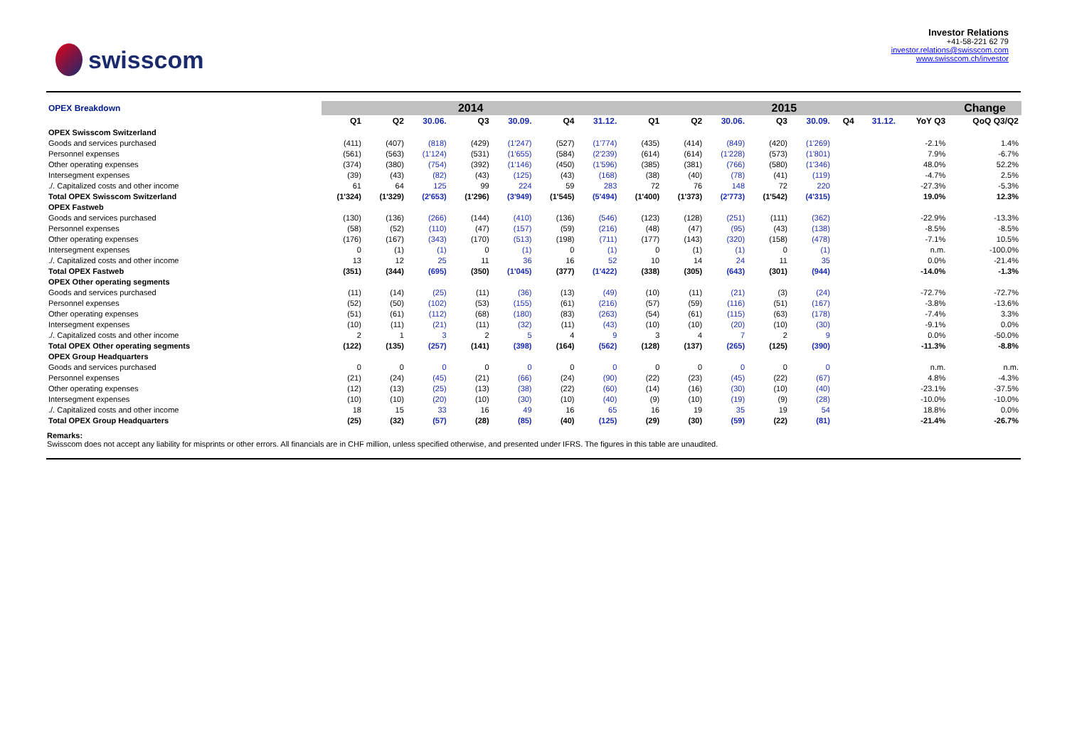swisscom
Investor Relations
+41-58-221 62 79
investor.relations@swisscom.com
www.swisscom.ch/investor
| OPEX Breakdown | 2014 | | | | | | | 2015 | | | | | | | | Change |
| --- | --- | --- | --- | --- | --- | --- | --- | --- | --- | --- | --- | --- | --- | --- | --- | --- |
| | Q1 | Q2 | 30.06. | Q3 | 30.09. | Q4 | 31.12. | Q1 | Q2 | 30.06. | Q3 | 30.09. | Q4 | 31.12. | YoY Q3 | QoQ Q3/Q2 |
| OPEX Swisscom Switzerland | | | | | | | | | | | | | | | | |
| Goods and services purchased | (411) | (407) | (818) | (429) | (1'247) | (527) | (1'774) | (435) | (414) | (849) | (420) | (1'269) | | | -2.1% | 1.4% |
| Personnel expenses | (561) | (563) | (1'124) | (531) | (1'655) | (584) | (2'239) | (614) | (614) | (1'228) | (573) | (1'801) | | | 7.9% | -6.7% |
| Other operating expenses | (374) | (380) | (754) | (392) | (1'146) | (450) | (1'596) | (385) | (381) | (766) | (580) | (1'346) | | | 48.0% | 52.2% |
| Intersegment expenses | (39) | (43) | (82) | (43) | (125) | (43) | (168) | (38) | (40) | (78) | (41) | (119) | | | -4.7% | 2.5% |
| ./. Capitalized costs and other income | 61 | 64 | 125 | 99 | 224 | 59 | 283 | 72 | 76 | 148 | 72 | 220 | | | -27.3% | -5.3% |
| Total OPEX Swisscom Switzerland | (1'324) | (1'329) | (2'653) | (1'296) | (3'949) | (1'545) | (5'494) | (1'400) | (1'373) | (2'773) | (1'542) | (4'315) | | | 19.0% | 12.3% |
| OPEX Fastweb | | | | | | | | | | | | | | | | |
| Goods and services purchased | (130) | (136) | (266) | (144) | (410) | (136) | (546) | (123) | (128) | (251) | (111) | (362) | | | -22.9% | -13.3% |
| Personnel expenses | (58) | (52) | (110) | (47) | (157) | (59) | (216) | (48) | (47) | (95) | (43) | (138) | | | -8.5% | -8.5% |
| Other operating expenses | (176) | (167) | (343) | (170) | (513) | (198) | (711) | (177) | (143) | (320) | (158) | (478) | | | -7.1% | 10.5% |
| Intersegment expenses | 0 | (1) | (1) | 0 | (1) | 0 | (1) | 0 | (1) | (1) | 0 | (1) | | | n.m. | -100.0% |
| ./. Capitalized costs and other income | 13 | 12 | 25 | 11 | 36 | 16 | 52 | 10 | 14 | 24 | 11 | 35 | | | 0.0% | -21.4% |
| Total OPEX Fastweb | (351) | (344) | (695) | (350) | (1'045) | (377) | (1'422) | (338) | (305) | (643) | (301) | (944) | | | -14.0% | -1.3% |
| OPEX Other operating segments | | | | | | | | | | | | | | | | |
| Goods and services purchased | (11) | (14) | (25) | (11) | (36) | (13) | (49) | (10) | (11) | (21) | (3) | (24) | | | -72.7% | -72.7% |
| Personnel expenses | (52) | (50) | (102) | (53) | (155) | (61) | (216) | (57) | (59) | (116) | (51) | (167) | | | -3.8% | -13.6% |
| Other operating expenses | (51) | (61) | (112) | (68) | (180) | (83) | (263) | (54) | (61) | (115) | (63) | (178) | | | -7.4% | 3.3% |
| Intersegment expenses | (10) | (11) | (21) | (11) | (32) | (11) | (43) | (10) | (10) | (20) | (10) | (30) | | | -9.1% | 0.0% |
| ./. Capitalized costs and other income | 2 | 1 | 3 | 2 | 5 | 4 | 9 | 3 | 4 | 7 | 2 | 9 | | | 0.0% | -50.0% |
| Total OPEX Other operating segments | (122) | (135) | (257) | (141) | (398) | (164) | (562) | (128) | (137) | (265) | (125) | (390) | | | -11.3% | -8.8% |
| OPEX Group Headquarters | | | | | | | | | | | | | | | | |
| Goods and services purchased | 0 | 0 | 0 | 0 | 0 | 0 | 0 | 0 | 0 | 0 | 0 | 0 | | | n.m. | n.m. |
| Personnel expenses | (21) | (24) | (45) | (21) | (66) | (24) | (90) | (22) | (23) | (45) | (22) | (67) | | | 4.8% | -4.3% |
| Other operating expenses | (12) | (13) | (25) | (13) | (38) | (22) | (60) | (14) | (16) | (30) | (10) | (40) | | | -23.1% | -37.5% |
| Intersegment expenses | (10) | (10) | (20) | (10) | (30) | (10) | (40) | (9) | (10) | (19) | (9) | (28) | | | -10.0% | -10.0% |
| ./. Capitalized costs and other income | 18 | 15 | 33 | 16 | 49 | 16 | 65 | 16 | 19 | 35 | 19 | 54 | | | 18.8% | 0.0% |
| Total OPEX Group Headquarters | (25) | (32) | (57) | (28) | (85) | (40) | (125) | (29) | (30) | (59) | (22) | (81) | | | -21.4% | -26.7% |
Remarks:
Swisscom does not accept any liability for misprints or other errors. All financials are in CHF million, unless specified otherwise, and presented under IFRS. The figures in this table are unaudited.